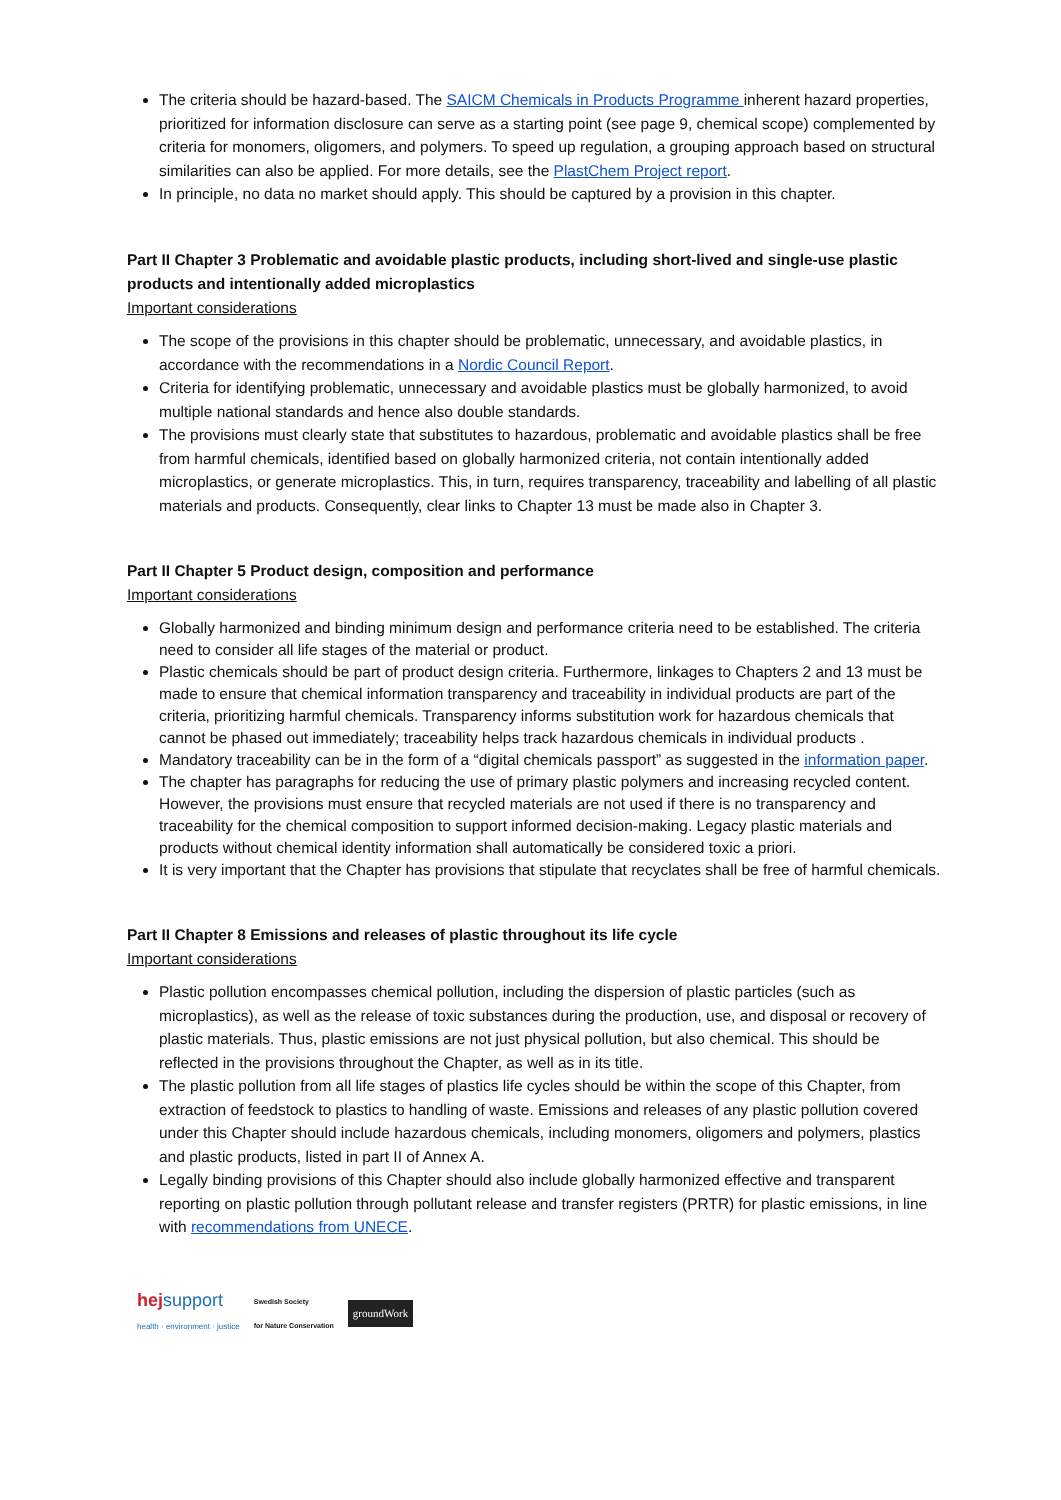The criteria should be hazard-based. The SAICM Chemicals in Products Programme inherent hazard properties, prioritized for information disclosure can serve as a starting point (see page 9, chemical scope) complemented by criteria for monomers, oligomers, and polymers. To speed up regulation, a grouping approach based on structural similarities can also be applied. For more details, see the PlastChem Project report.
In principle, no data no market should apply. This should be captured by a provision in this chapter.
Part II Chapter 3 Problematic and avoidable plastic products, including short-lived and single-use plastic products and intentionally added microplastics
Important considerations
The scope of the provisions in this chapter should be problematic, unnecessary, and avoidable plastics, in accordance with the recommendations in a Nordic Council Report.
Criteria for identifying problematic, unnecessary and avoidable plastics must be globally harmonized, to avoid multiple national standards and hence also double standards.
The provisions must clearly state that substitutes to hazardous, problematic and avoidable plastics shall be free from harmful chemicals, identified based on globally harmonized criteria, not contain intentionally added microplastics, or generate microplastics. This, in turn, requires transparency, traceability and labelling of all plastic materials and products. Consequently, clear links to Chapter 13 must be made also in Chapter 3.
Part II Chapter 5 Product design, composition and performance
Important considerations
Globally harmonized and binding minimum design and performance criteria need to be established. The criteria need to consider all life stages of the material or product.
Plastic chemicals should be part of product design criteria. Furthermore, linkages to Chapters 2 and 13 must be made to ensure that chemical information transparency and traceability in individual products are part of the criteria, prioritizing harmful chemicals. Transparency informs substitution work for hazardous chemicals that cannot be phased out immediately; traceability helps track hazardous chemicals in individual products .
Mandatory traceability can be in the form of a “digital chemicals passport” as suggested in the information paper.
The chapter has paragraphs for reducing the use of primary plastic polymers and increasing recycled content. However, the provisions must ensure that recycled materials are not used if there is no transparency and traceability for the chemical composition to support informed decision-making. Legacy plastic materials and products without chemical identity information shall automatically be considered toxic a priori.
It is very important that the Chapter has provisions that stipulate that recyclates shall be free of harmful chemicals.
Part II Chapter 8 Emissions and releases of plastic throughout its life cycle
Important considerations
Plastic pollution encompasses chemical pollution, including the dispersion of plastic particles (such as microplastics), as well as the release of toxic substances during the production, use, and disposal or recovery of plastic materials. Thus, plastic emissions are not just physical pollution, but also chemical. This should be reflected in the provisions throughout the Chapter, as well as in its title.
The plastic pollution from all life stages of plastics life cycles should be within the scope of this Chapter, from extraction of feedstock to plastics to handling of waste. Emissions and releases of any plastic pollution covered under this Chapter should include hazardous chemicals, including monomers, oligomers and polymers, plastics and plastic products, listed in part II of Annex A.
Legally binding provisions of this Chapter should also include globally harmonized effective and transparent reporting on plastic pollution through pollutant release and transfer registers (PRTR) for plastic emissions, in line with recommendations from UNECE.
hej support
health · environment · justice
Swedish Society
for Nature Conservation
groundWork